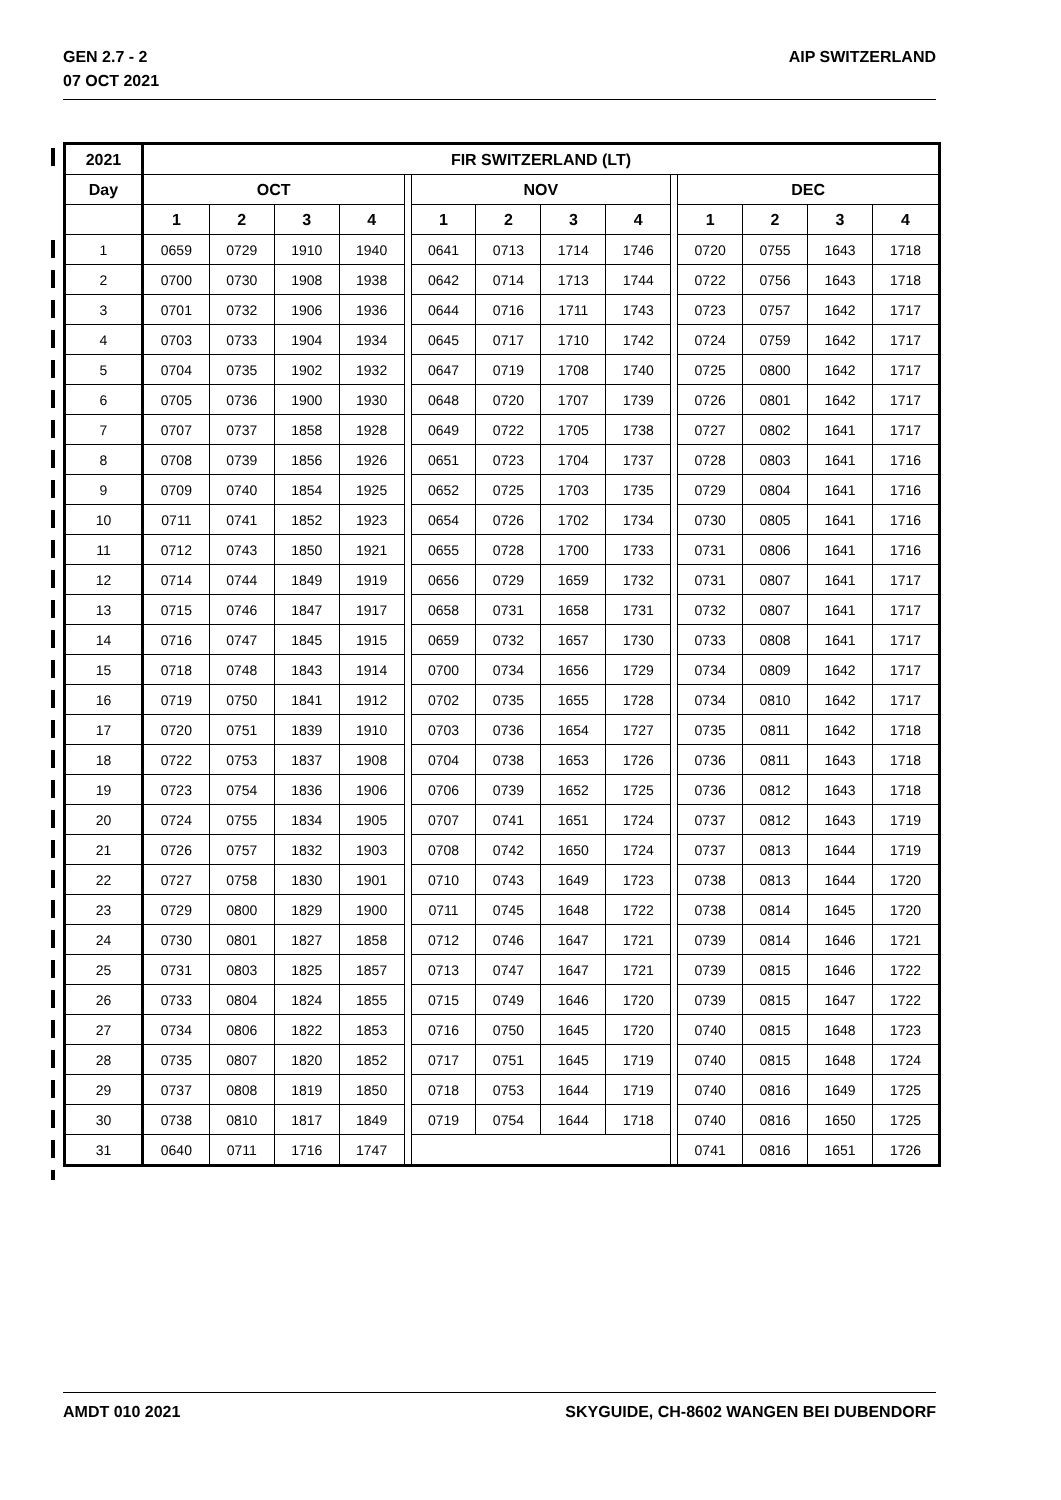GEN 2.7 - 2
07 OCT 2021
AIP SWITZERLAND
| 2021 | FIR SWITZERLAND (LT) | | | | | | | | | | | | | |
| --- | --- | --- | --- | --- | --- | --- | --- | --- | --- | --- | --- | --- | --- | --- |
| Day | OCT | | | | | NOV | | | | | DEC | | | |
| | 1 | 2 | 3 | 4 | | 1 | 2 | 3 | 4 | | 1 | 2 | 3 | 4 |
| 1 | 0659 | 0729 | 1910 | 1940 | | 0641 | 0713 | 1714 | 1746 | | 0720 | 0755 | 1643 | 1718 |
| 2 | 0700 | 0730 | 1908 | 1938 | | 0642 | 0714 | 1713 | 1744 | | 0722 | 0756 | 1643 | 1718 |
| 3 | 0701 | 0732 | 1906 | 1936 | | 0644 | 0716 | 1711 | 1743 | | 0723 | 0757 | 1642 | 1717 |
| 4 | 0703 | 0733 | 1904 | 1934 | | 0645 | 0717 | 1710 | 1742 | | 0724 | 0759 | 1642 | 1717 |
| 5 | 0704 | 0735 | 1902 | 1932 | | 0647 | 0719 | 1708 | 1740 | | 0725 | 0800 | 1642 | 1717 |
| 6 | 0705 | 0736 | 1900 | 1930 | | 0648 | 0720 | 1707 | 1739 | | 0726 | 0801 | 1642 | 1717 |
| 7 | 0707 | 0737 | 1858 | 1928 | | 0649 | 0722 | 1705 | 1738 | | 0727 | 0802 | 1641 | 1717 |
| 8 | 0708 | 0739 | 1856 | 1926 | | 0651 | 0723 | 1704 | 1737 | | 0728 | 0803 | 1641 | 1716 |
| 9 | 0709 | 0740 | 1854 | 1925 | | 0652 | 0725 | 1703 | 1735 | | 0729 | 0804 | 1641 | 1716 |
| 10 | 0711 | 0741 | 1852 | 1923 | | 0654 | 0726 | 1702 | 1734 | | 0730 | 0805 | 1641 | 1716 |
| 11 | 0712 | 0743 | 1850 | 1921 | | 0655 | 0728 | 1700 | 1733 | | 0731 | 0806 | 1641 | 1716 |
| 12 | 0714 | 0744 | 1849 | 1919 | | 0656 | 0729 | 1659 | 1732 | | 0731 | 0807 | 1641 | 1717 |
| 13 | 0715 | 0746 | 1847 | 1917 | | 0658 | 0731 | 1658 | 1731 | | 0732 | 0807 | 1641 | 1717 |
| 14 | 0716 | 0747 | 1845 | 1915 | | 0659 | 0732 | 1657 | 1730 | | 0733 | 0808 | 1641 | 1717 |
| 15 | 0718 | 0748 | 1843 | 1914 | | 0700 | 0734 | 1656 | 1729 | | 0734 | 0809 | 1642 | 1717 |
| 16 | 0719 | 0750 | 1841 | 1912 | | 0702 | 0735 | 1655 | 1728 | | 0734 | 0810 | 1642 | 1717 |
| 17 | 0720 | 0751 | 1839 | 1910 | | 0703 | 0736 | 1654 | 1727 | | 0735 | 0811 | 1642 | 1718 |
| 18 | 0722 | 0753 | 1837 | 1908 | | 0704 | 0738 | 1653 | 1726 | | 0736 | 0811 | 1643 | 1718 |
| 19 | 0723 | 0754 | 1836 | 1906 | | 0706 | 0739 | 1652 | 1725 | | 0736 | 0812 | 1643 | 1718 |
| 20 | 0724 | 0755 | 1834 | 1905 | | 0707 | 0741 | 1651 | 1724 | | 0737 | 0812 | 1643 | 1719 |
| 21 | 0726 | 0757 | 1832 | 1903 | | 0708 | 0742 | 1650 | 1724 | | 0737 | 0813 | 1644 | 1719 |
| 22 | 0727 | 0758 | 1830 | 1901 | | 0710 | 0743 | 1649 | 1723 | | 0738 | 0813 | 1644 | 1720 |
| 23 | 0729 | 0800 | 1829 | 1900 | | 0711 | 0745 | 1648 | 1722 | | 0738 | 0814 | 1645 | 1720 |
| 24 | 0730 | 0801 | 1827 | 1858 | | 0712 | 0746 | 1647 | 1721 | | 0739 | 0814 | 1646 | 1721 |
| 25 | 0731 | 0803 | 1825 | 1857 | | 0713 | 0747 | 1647 | 1721 | | 0739 | 0815 | 1646 | 1722 |
| 26 | 0733 | 0804 | 1824 | 1855 | | 0715 | 0749 | 1646 | 1720 | | 0739 | 0815 | 1647 | 1722 |
| 27 | 0734 | 0806 | 1822 | 1853 | | 0716 | 0750 | 1645 | 1720 | | 0740 | 0815 | 1648 | 1723 |
| 28 | 0735 | 0807 | 1820 | 1852 | | 0717 | 0751 | 1645 | 1719 | | 0740 | 0815 | 1648 | 1724 |
| 29 | 0737 | 0808 | 1819 | 1850 | | 0718 | 0753 | 1644 | 1719 | | 0740 | 0816 | 1649 | 1725 |
| 30 | 0738 | 0810 | 1817 | 1849 | | 0719 | 0754 | 1644 | 1718 | | 0740 | 0816 | 1650 | 1725 |
| 31 | 0640 | 0711 | 1716 | 1747 | | | | | | | 0741 | 0816 | 1651 | 1726 |
AMDT 010 2021 SKYGUIDE, CH-8602 WANGEN BEI DUBENDORF